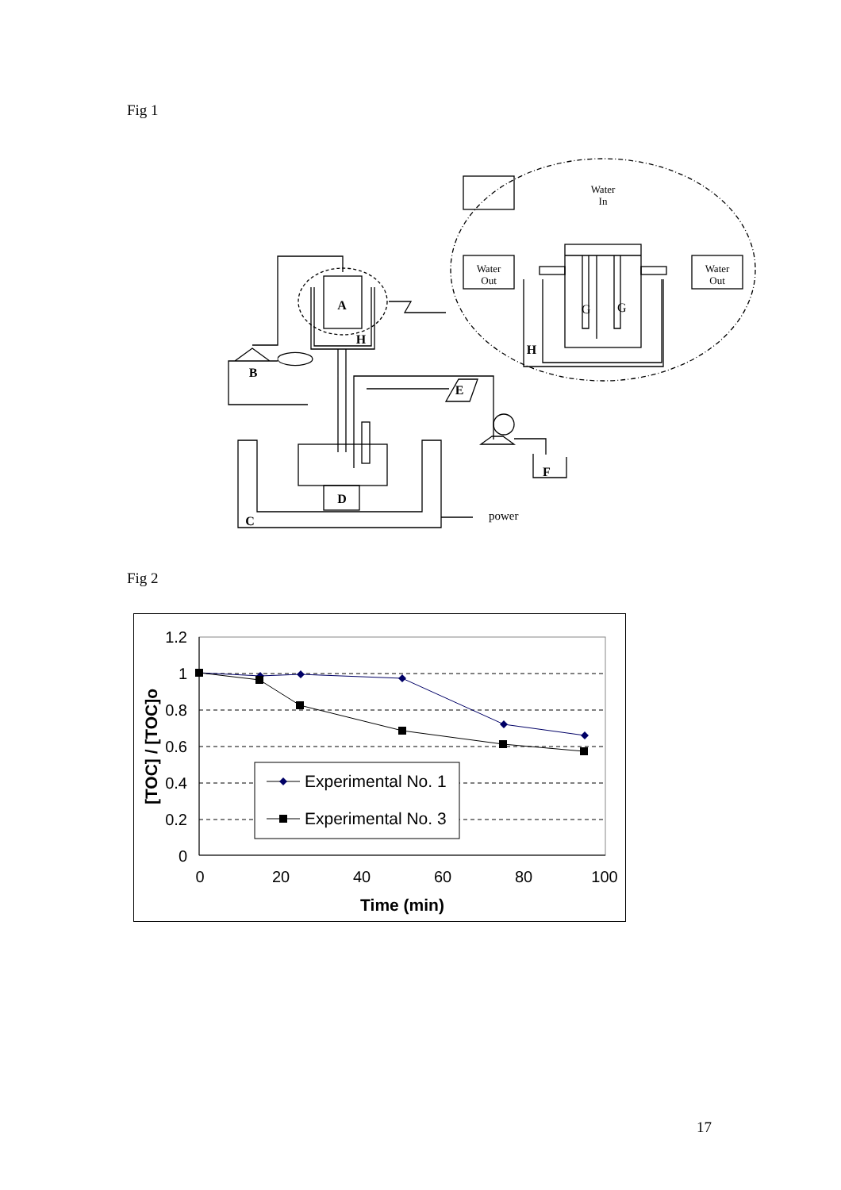Fig 1
A
H
B
C
D
E
F
power
Water
In
Water
Out
Water
Out
G
G
H
Fig 2
1.2
1
0.8
0.6
0.4
0.2
0
0
20
40
60
80
100
Time (min)
[TOC] / [TOC]o
Experimental No. 1
Experimental No. 3
17